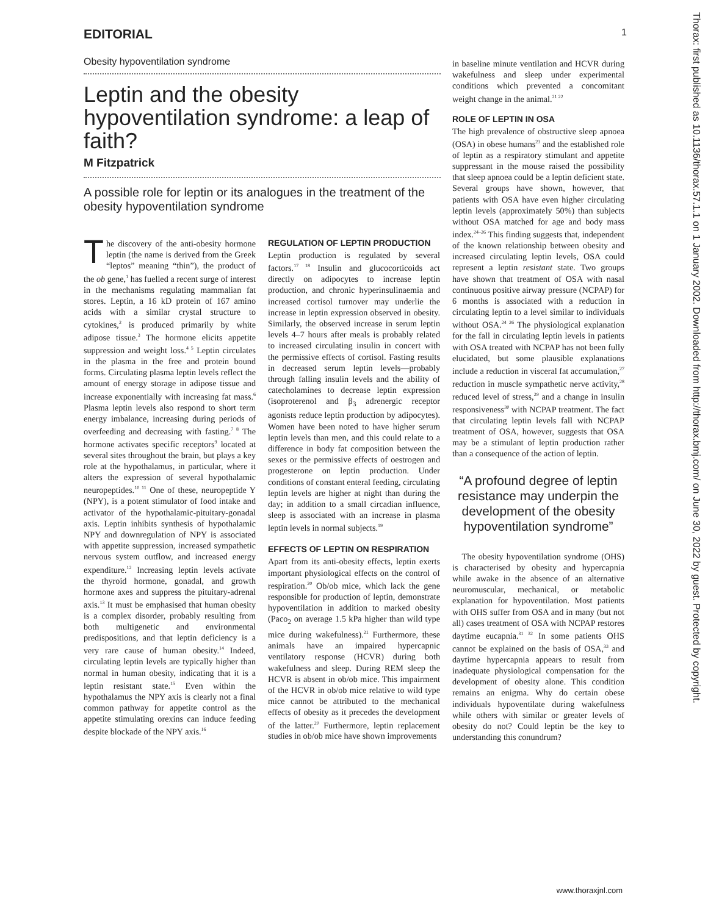EDITORIAL 1
Thorax: first published as 10.1136/thorax.57.1.1 on 1 January 2002. Downloaded from http://thorax.bmj.com/ on June 30, 2022 by guest. Protected by copyright.
Obesity hypoventilation syndrome
Leptin and the obesity hypoventilation syndrome: a leap of faith?
M Fitzpatrick
A possible role for leptin or its analogues in the treatment of the obesity hypoventilation syndrome
The discovery of the anti-obesity hormone leptin (the name is derived from the Greek “leptos” meaning “thin”), the product of the ob gene,<sup>1</sup> has fuelled a recent surge of interest in the mechanisms regulating mammalian fat stores. Leptin, a 16 kD protein of 167 amino acids with a similar crystal structure to cytokines,<sup>2</sup> is produced primarily by white adipose tissue.<sup>3</sup> The hormone elicits appetite suppression and weight loss.<sup>4 5</sup> Leptin circulates in the plasma in the free and protein bound forms. Circulating plasma leptin levels reflect the amount of energy storage in adipose tissue and increase exponentially with increasing fat mass.<sup>6</sup> Plasma leptin levels also respond to short term energy imbalance, increasing during periods of overfeeding and decreasing with fasting.<sup>7 8</sup> The hormone activates specific receptors<sup>9</sup> located at several sites throughout the brain, but plays a key role at the hypothalamus, in particular, where it alters the expression of several hypothalamic neuropeptides.<sup>10 11</sup> One of these, neuropeptide Y (NPY), is a potent stimulator of food intake and activator of the hypothalamic-pituitary-gonadal axis. Leptin inhibits synthesis of hypothalamic NPY and downregulation of NPY is associated with appetite suppression, increased sympathetic nervous system outflow, and increased energy expenditure.<sup>12</sup> Increasing leptin levels activate the thyroid hormone, gonadal, and growth hormone axes and suppress the pituitary-adrenal axis.<sup>13</sup> It must be emphasised that human obesity is a complex disorder, probably resulting from both multigenetic and environmental predispositions, and that leptin deficiency is a very rare cause of human obesity.<sup>14</sup> Indeed, circulating leptin levels are typically higher than normal in human obesity, indicating that it is a leptin resistant state.<sup>15</sup> Even within the hypothalamus the NPY axis is clearly not a final common pathway for appetite control as the appetite stimulating orexins can induce feeding despite blockade of the NPY axis.<sup>16</sup>
REGULATION OF LEPTIN PRODUCTION
Leptin production is regulated by several factors.<sup>17 18</sup> Insulin and glucocorticoids act directly on adipocytes to increase leptin production, and chronic hyperinsulinaemia and increased cortisol turnover may underlie the increase in leptin expression observed in obesity. Similarly, the observed increase in serum leptin levels 4–7 hours after meals is probably related to increased circulating insulin in concert with the permissive effects of cortisol. Fasting results in decreased serum leptin levels—probably through falling insulin levels and the ability of catecholamines to decrease leptin expression (isoproterenol and β<sub>3</sub> adrenergic receptor agonists reduce leptin production by adipocytes). Women have been noted to have higher serum leptin levels than men, and this could relate to a difference in body fat composition between the sexes or the permissive effects of oestrogen and progesterone on leptin production. Under conditions of constant enteral feeding, circulating leptin levels are higher at night than during the day; in addition to a small circadian influence, sleep is associated with an increase in plasma leptin levels in normal subjects.<sup>19</sup>
EFFECTS OF LEPTIN ON RESPIRATION
Apart from its anti-obesity effects, leptin exerts important physiological effects on the control of respiration.<sup>20</sup> Ob/ob mice, which lack the gene responsible for production of leptin, demonstrate hypoventilation in addition to marked obesity (Paco<sub>2</sub> on average 1.5 kPa higher than wild type mice during wakefulness).<sup>21</sup> Furthermore, these animals have an impaired hypercapnic ventilatory response (HCVR) during both wakefulness and sleep. During REM sleep the HCVR is absent in ob/ob mice. This impairment of the HCVR in ob/ob mice relative to wild type mice cannot be attributed to the mechanical effects of obesity as it precedes the development of the latter.<sup>20</sup> Furthermore, leptin replacement studies in ob/ob mice have shown improvements
in baseline minute ventilation and HCVR during wakefulness and sleep under experimental conditions which prevented a concomitant weight change in the animal.<sup>21 22</sup>
ROLE OF LEPTIN IN OSA
The high prevalence of obstructive sleep apnoea (OSA) in obese humans<sup>23</sup> and the established role of leptin as a respiratory stimulant and appetite suppressant in the mouse raised the possibility that sleep apnoea could be a leptin deficient state. Several groups have shown, however, that patients with OSA have even higher circulating leptin levels (approximately 50%) than subjects without OSA matched for age and body mass index.<sup>24–26</sup> This finding suggests that, independent of the known relationship between obesity and increased circulating leptin levels, OSA could represent a leptin resistant state. Two groups have shown that treatment of OSA with nasal continuous positive airway pressure (NCPAP) for 6 months is associated with a reduction in circulating leptin to a level similar to individuals without OSA.<sup>24 26</sup> The physiological explanation for the fall in circulating leptin levels in patients with OSA treated with NCPAP has not been fully elucidated, but some plausible explanations include a reduction in visceral fat accumulation,<sup>27</sup> reduction in muscle sympathetic nerve activity,<sup>28</sup> reduced level of stress,<sup>29</sup> and a change in insulin responsiveness<sup>30</sup> with NCPAP treatment. The fact that circulating leptin levels fall with NCPAP treatment of OSA, however, suggests that OSA may be a stimulant of leptin production rather than a consequence of the action of leptin.
“A profound degree of leptin resistance may underpin the development of the obesity hypoventilation syndrome”
The obesity hypoventilation syndrome (OHS) is characterised by obesity and hypercapnia while awake in the absence of an alternative neuromuscular, mechanical, or metabolic explanation for hypoventilation. Most patients with OHS suffer from OSA and in many (but not all) cases treatment of OSA with NCPAP restores daytime eucapnia.<sup>31 32</sup> In some patients OHS cannot be explained on the basis of OSA,<sup>33</sup> and daytime hypercapnia appears to result from inadequate physiological compensation for the development of obesity alone. This condition remains an enigma. Why do certain obese individuals hypoventilate during wakefulness while others with similar or greater levels of obesity do not? Could leptin be the key to understanding this conundrum?
www.thoraxjnl.com